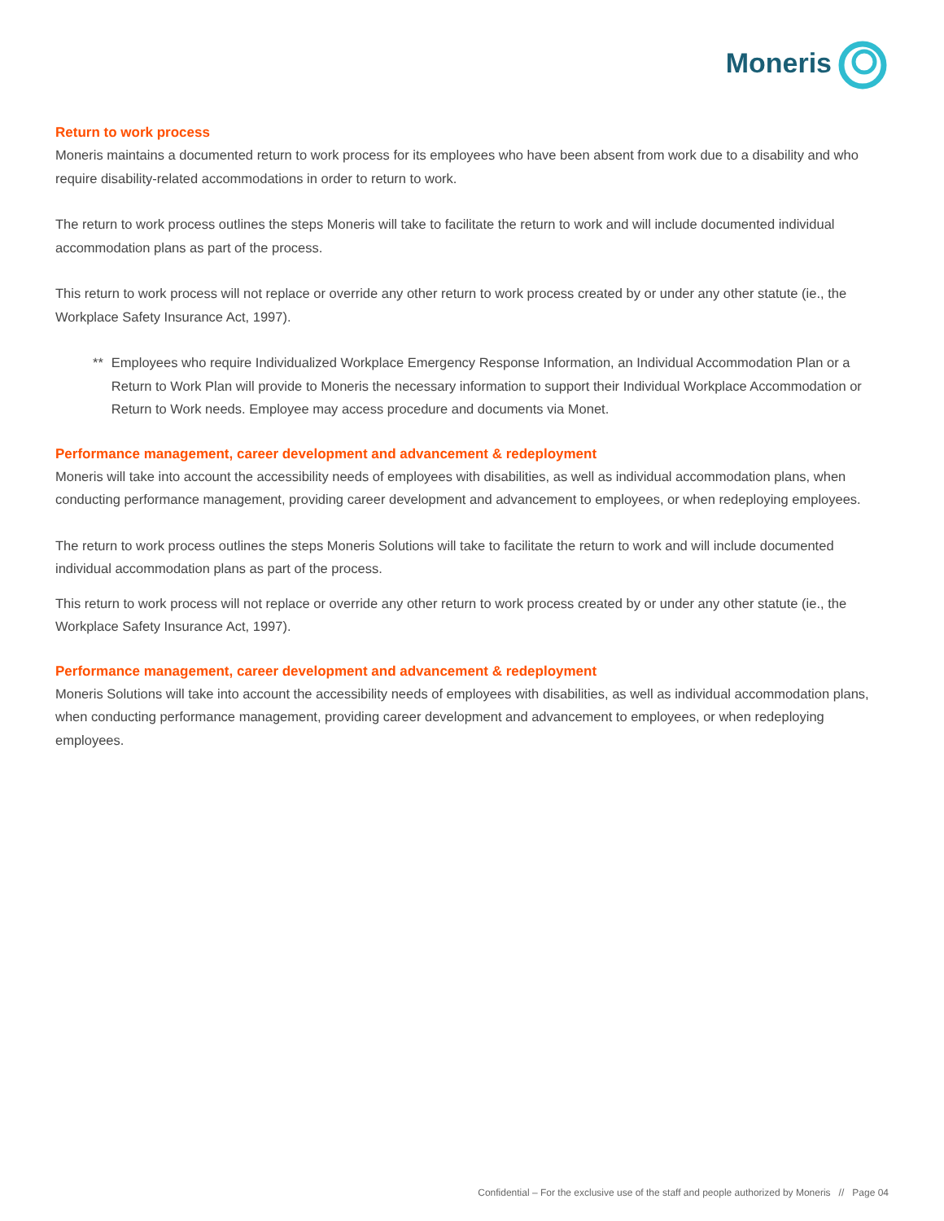Moneris
Return to work process
Moneris maintains a documented return to work process for its employees who have been absent from work due to a disability and who require disability-related accommodations in order to return to work.
The return to work process outlines the steps Moneris will take to facilitate the return to work and will include documented individual accommodation plans as part of the process.
This return to work process will not replace or override any other return to work process created by or under any other statute (ie., the Workplace Safety Insurance Act, 1997).
** Employees who require Individualized Workplace Emergency Response Information, an Individual Accommodation Plan or a Return to Work Plan will provide to Moneris the necessary information to support their Individual Workplace Accommodation or Return to Work needs. Employee may access procedure and documents via Monet.
Performance management, career development and advancement & redeployment
Moneris will take into account the accessibility needs of employees with disabilities, as well as individual accommodation plans, when conducting performance management, providing career development and advancement to employees, or when redeploying employees.
The return to work process outlines the steps Moneris Solutions will take to facilitate the return to work and will include documented individual accommodation plans as part of the process.
This return to work process will not replace or override any other return to work process created by or under any other statute (ie., the Workplace Safety Insurance Act, 1997).
Performance management, career development and advancement & redeployment
Moneris Solutions will take into account the accessibility needs of employees with disabilities, as well as individual accommodation plans, when conducting performance management, providing career development and advancement to employees, or when redeploying employees.
Confidential – For the exclusive use of the staff and people authorized by Moneris // Page 04